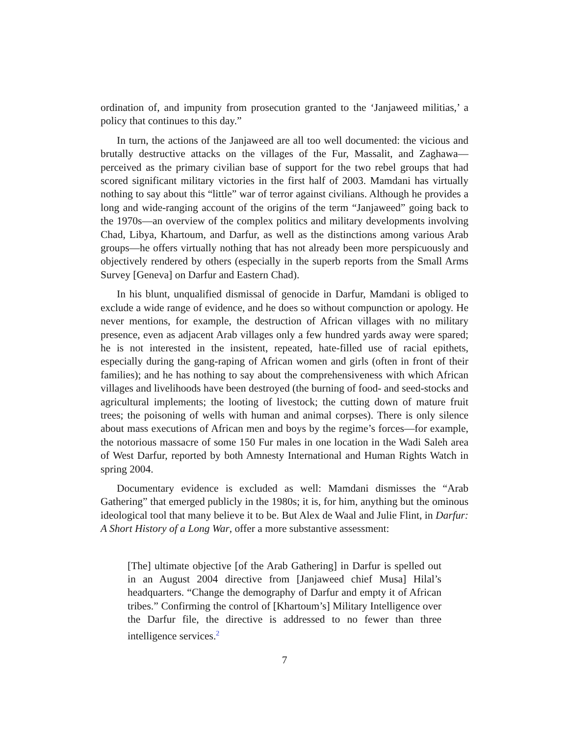ordination of, and impunity from prosecution granted to the ‘Janjaweed militias,’ a policy that continues to this day.”
In turn, the actions of the Janjaweed are all too well documented: the vicious and brutally destructive attacks on the villages of the Fur, Massalit, and Zaghawa—perceived as the primary civilian base of support for the two rebel groups that had scored significant military victories in the first half of 2003. Mamdani has virtually nothing to say about this “little” war of terror against civilians. Although he provides a long and wide-ranging account of the origins of the term “Janjaweed” going back to the 1970s—an overview of the complex politics and military developments involving Chad, Libya, Khartoum, and Darfur, as well as the distinctions among various Arab groups—he offers virtually nothing that has not already been more perspicuously and objectively rendered by others (especially in the superb reports from the Small Arms Survey [Geneva] on Darfur and Eastern Chad).
In his blunt, unqualified dismissal of genocide in Darfur, Mamdani is obliged to exclude a wide range of evidence, and he does so without compunction or apology. He never mentions, for example, the destruction of African villages with no military presence, even as adjacent Arab villages only a few hundred yards away were spared; he is not interested in the insistent, repeated, hate-filled use of racial epithets, especially during the gang-raping of African women and girls (often in front of their families); and he has nothing to say about the comprehensiveness with which African villages and livelihoods have been destroyed (the burning of food- and seed-stocks and agricultural implements; the looting of livestock; the cutting down of mature fruit trees; the poisoning of wells with human and animal corpses). There is only silence about mass executions of African men and boys by the regime’s forces—for example, the notorious massacre of some 150 Fur males in one location in the Wadi Saleh area of West Darfur, reported by both Amnesty International and Human Rights Watch in spring 2004.
Documentary evidence is excluded as well: Mamdani dismisses the “Arab Gathering” that emerged publicly in the 1980s; it is, for him, anything but the ominous ideological tool that many believe it to be. But Alex de Waal and Julie Flint, in Darfur: A Short History of a Long War, offer a more substantive assessment:
[The] ultimate objective [of the Arab Gathering] in Darfur is spelled out in an August 2004 directive from [Janjaweed chief Musa] Hilal’s headquarters. “Change the demography of Darfur and empty it of African tribes.” Confirming the control of [Khartoum’s] Military Intelligence over the Darfur file, the directive is addressed to no fewer than three intelligence services.<sup>2</sup>
7